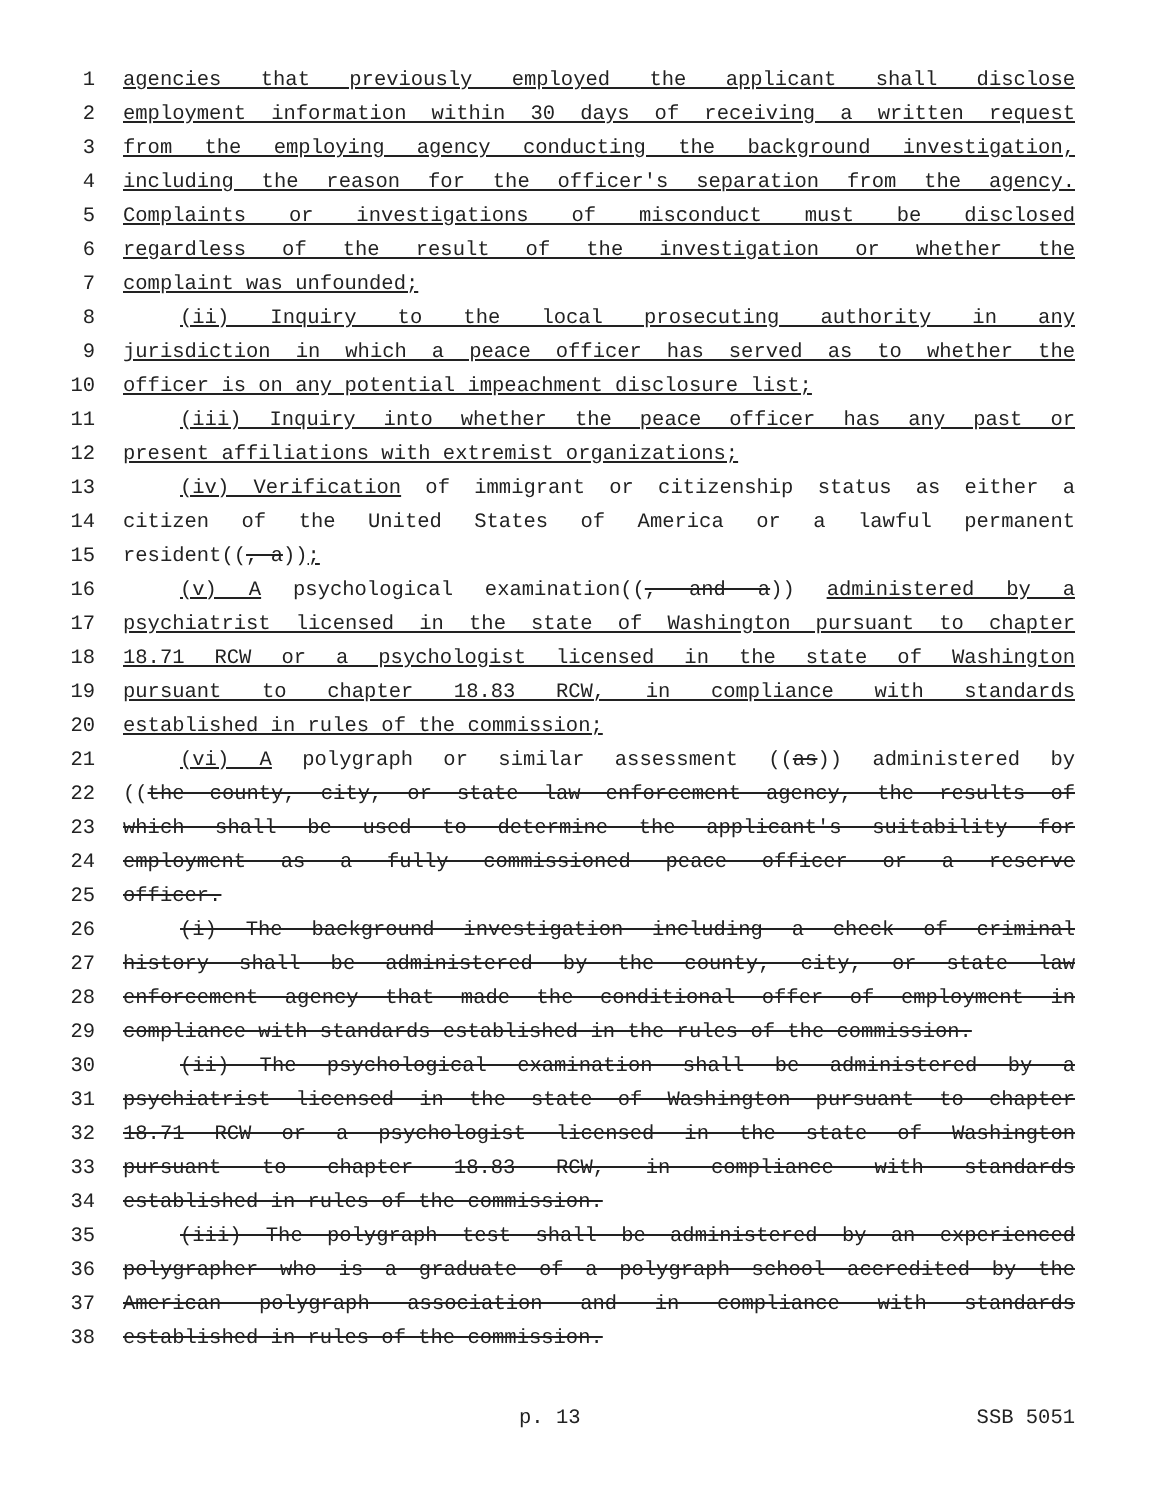1 agencies that previously employed the applicant shall disclose
2 employment information within 30 days of receiving a written request
3 from the employing agency conducting the background investigation,
4 including the reason for the officer's separation from the agency.
5 Complaints or investigations of misconduct must be disclosed
6 regardless of the result of the investigation or whether the
7 complaint was unfounded;
8 (ii) Inquiry to the local prosecuting authority in any
9 jurisdiction in which a peace officer has served as to whether the
10 officer is on any potential impeachment disclosure list;
11 (iii) Inquiry into whether the peace officer has any past or
12 present affiliations with extremist organizations;
13 (iv) Verification of immigrant or citizenship status as either a
14 citizen of the United States of America or a lawful permanent
15 resident((, a));
16 (v) A psychological examination((, and a)) administered by a
17 psychiatrist licensed in the state of Washington pursuant to chapter
18 18.71 RCW or a psychologist licensed in the state of Washington
19 pursuant to chapter 18.83 RCW, in compliance with standards
20 established in rules of the commission;
21 (vi) A polygraph or similar assessment ((as)) administered by
22 ((the county, city, or state law enforcement agency, the results of
23 which shall be used to determine the applicant's suitability for
24 employment as a fully commissioned peace officer or a reserve
25 officer.
26 (i) The background investigation including a check of criminal
27 history shall be administered by the county, city, or state law
28 enforcement agency that made the conditional offer of employment in
29 compliance with standards established in the rules of the commission.
30 (ii) The psychological examination shall be administered by a
31 psychiatrist licensed in the state of Washington pursuant to chapter
32 18.71 RCW or a psychologist licensed in the state of Washington
33 pursuant to chapter 18.83 RCW, in compliance with standards
34 established in rules of the commission.
35 (iii) The polygraph test shall be administered by an experienced
36 polygrapher who is a graduate of a polygraph school accredited by the
37 American polygraph association and in compliance with standards
38 established in rules of the commission.
p. 13 SSB 5051